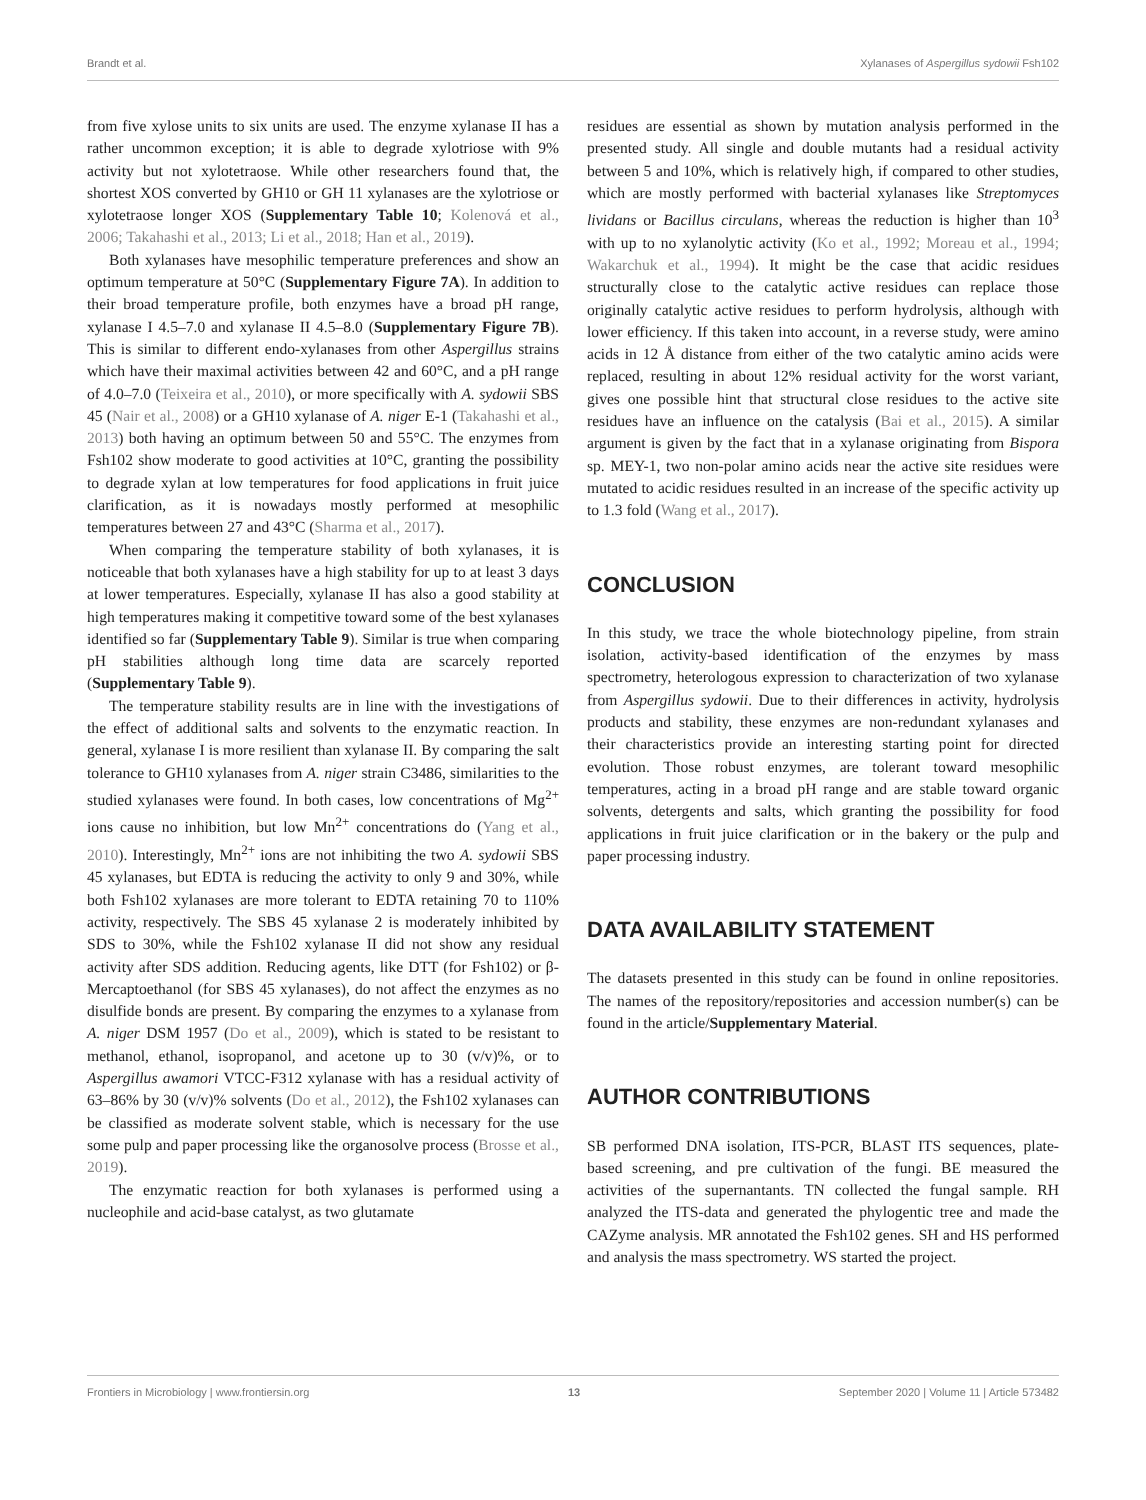Brandt et al. Xylanases of Aspergillus sydowii Fsh102
from five xylose units to six units are used. The enzyme xylanase II has a rather uncommon exception; it is able to degrade xylotriose with 9% activity but not xylotetraose. While other researchers found that, the shortest XOS converted by GH10 or GH 11 xylanases are the xylotriose or xylotetraose longer XOS (Supplementary Table 10; Kolenová et al., 2006; Takahashi et al., 2013; Li et al., 2018; Han et al., 2019).
Both xylanases have mesophilic temperature preferences and show an optimum temperature at 50°C (Supplementary Figure 7A). In addition to their broad temperature profile, both enzymes have a broad pH range, xylanase I 4.5–7.0 and xylanase II 4.5–8.0 (Supplementary Figure 7B). This is similar to different endo-xylanases from other Aspergillus strains which have their maximal activities between 42 and 60°C, and a pH range of 4.0–7.0 (Teixeira et al., 2010), or more specifically with A. sydowii SBS 45 (Nair et al., 2008) or a GH10 xylanase of A. niger E-1 (Takahashi et al., 2013) both having an optimum between 50 and 55°C. The enzymes from Fsh102 show moderate to good activities at 10°C, granting the possibility to degrade xylan at low temperatures for food applications in fruit juice clarification, as it is nowadays mostly performed at mesophilic temperatures between 27 and 43°C (Sharma et al., 2017).
When comparing the temperature stability of both xylanases, it is noticeable that both xylanases have a high stability for up to at least 3 days at lower temperatures. Especially, xylanase II has also a good stability at high temperatures making it competitive toward some of the best xylanases identified so far (Supplementary Table 9). Similar is true when comparing pH stabilities although long time data are scarcely reported (Supplementary Table 9).
The temperature stability results are in line with the investigations of the effect of additional salts and solvents to the enzymatic reaction. In general, xylanase I is more resilient than xylanase II. By comparing the salt tolerance to GH10 xylanases from A. niger strain C3486, similarities to the studied xylanases were found. In both cases, low concentrations of Mg<sup>2+</sup> ions cause no inhibition, but low Mn<sup>2+</sup> concentrations do (Yang et al., 2010). Interestingly, Mn<sup>2+</sup> ions are not inhibiting the two A. sydowii SBS 45 xylanases, but EDTA is reducing the activity to only 9 and 30%, while both Fsh102 xylanases are more tolerant to EDTA retaining 70 to 110% activity, respectively. The SBS 45 xylanase 2 is moderately inhibited by SDS to 30%, while the Fsh102 xylanase II did not show any residual activity after SDS addition. Reducing agents, like DTT (for Fsh102) or β-Mercaptoethanol (for SBS 45 xylanases), do not affect the enzymes as no disulfide bonds are present. By comparing the enzymes to a xylanase from A. niger DSM 1957 (Do et al., 2009), which is stated to be resistant to methanol, ethanol, isopropanol, and acetone up to 30 (v/v)%, or to Aspergillus awamori VTCC-F312 xylanase with has a residual activity of 63–86% by 30 (v/v)% solvents (Do et al., 2012), the Fsh102 xylanases can be classified as moderate solvent stable, which is necessary for the use some pulp and paper processing like the organosolve process (Brosse et al., 2019).
The enzymatic reaction for both xylanases is performed using a nucleophile and acid-base catalyst, as two glutamate
residues are essential as shown by mutation analysis performed in the presented study. All single and double mutants had a residual activity between 5 and 10%, which is relatively high, if compared to other studies, which are mostly performed with bacterial xylanases like Streptomyces lividans or Bacillus circulans, whereas the reduction is higher than 10<sup>3</sup> with up to no xylanolytic activity (Ko et al., 1992; Moreau et al., 1994; Wakarchuk et al., 1994). It might be the case that acidic residues structurally close to the catalytic active residues can replace those originally catalytic active residues to perform hydrolysis, although with lower efficiency. If this taken into account, in a reverse study, were amino acids in 12 Å distance from either of the two catalytic amino acids were replaced, resulting in about 12% residual activity for the worst variant, gives one possible hint that structural close residues to the active site residues have an influence on the catalysis (Bai et al., 2015). A similar argument is given by the fact that in a xylanase originating from Bispora sp. MEY-1, two non-polar amino acids near the active site residues were mutated to acidic residues resulted in an increase of the specific activity up to 1.3 fold (Wang et al., 2017).
CONCLUSION
In this study, we trace the whole biotechnology pipeline, from strain isolation, activity-based identification of the enzymes by mass spectrometry, heterologous expression to characterization of two xylanase from Aspergillus sydowii. Due to their differences in activity, hydrolysis products and stability, these enzymes are non-redundant xylanases and their characteristics provide an interesting starting point for directed evolution. Those robust enzymes, are tolerant toward mesophilic temperatures, acting in a broad pH range and are stable toward organic solvents, detergents and salts, which granting the possibility for food applications in fruit juice clarification or in the bakery or the pulp and paper processing industry.
DATA AVAILABILITY STATEMENT
The datasets presented in this study can be found in online repositories. The names of the repository/repositories and accession number(s) can be found in the article/Supplementary Material.
AUTHOR CONTRIBUTIONS
SB performed DNA isolation, ITS-PCR, BLAST ITS sequences, plate-based screening, and pre cultivation of the fungi. BE measured the activities of the supernantants. TN collected the fungal sample. RH analyzed the ITS-data and generated the phylogentic tree and made the CAZyme analysis. MR annotated the Fsh102 genes. SH and HS performed and analysis the mass spectrometry. WS started the project.
Frontiers in Microbiology | www.frontiersin.org 13 September 2020 | Volume 11 | Article 573482